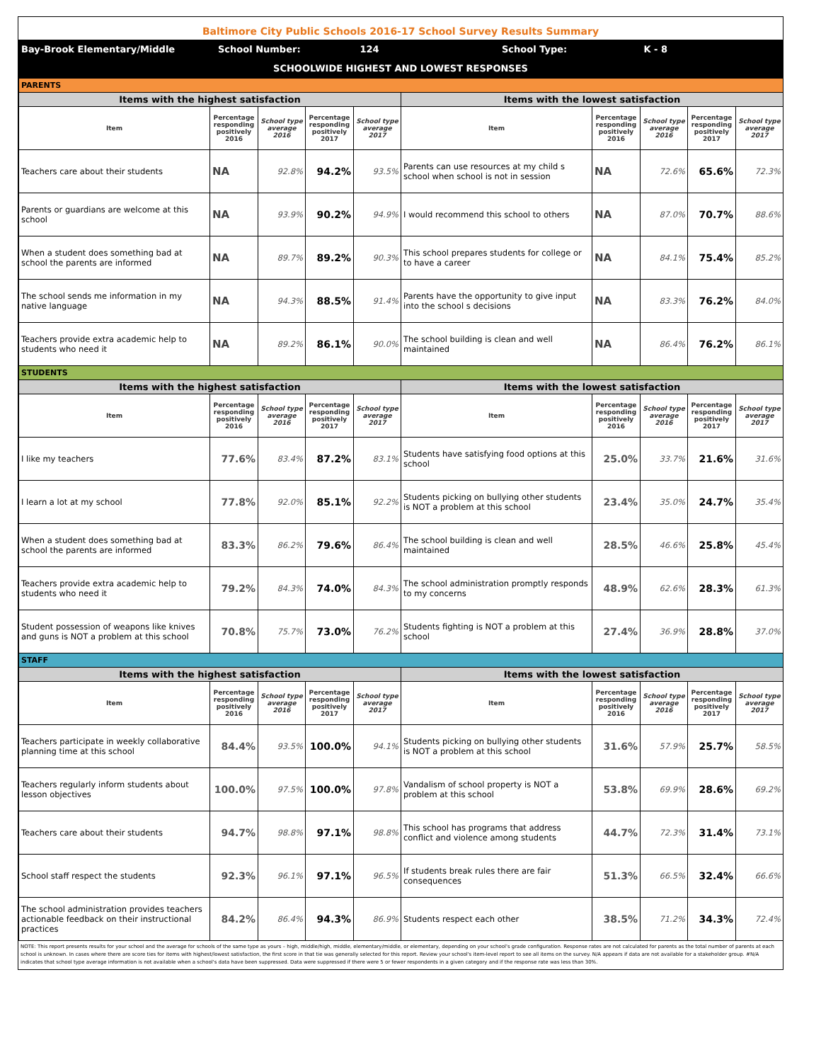Baltimore City Public Schools 2016-17 School Survey Results Summary
| Bay-Brook Elementary/Middle | School Number: | 124 | School Type: | K - 8 |
| SCHOOLWIDE HIGHEST AND LOWEST RESPONSES | | | | |
| PARENTS | | | | | | | | | |
| Items with the highest satisfaction | | | | | Items with the lowest satisfaction | | | | |
| Item | Percentage responding positively 2016 | School type average 2016 | Percentage responding positively 2017 | School type average 2017 | Item | Percentage responding positively 2016 | School type average 2016 | Percentage responding positively 2017 | School type average 2017 |
| Teachers care about their students | NA | 92.8% | 94.2% | 93.5% | Parents can use resources at my child s school when school is not in session | NA | 72.6% | 65.6% | 72.3% |
| Parents or guardians are welcome at this school | NA | 93.9% | 90.2% | 94.9% | I would recommend this school to others | NA | 87.0% | 70.7% | 88.6% |
| When a student does something bad at school the parents are informed | NA | 89.7% | 89.2% | 90.3% | This school prepares students for college or to have a career | NA | 84.1% | 75.4% | 85.2% |
| The school sends me information in my native language | NA | 94.3% | 88.5% | 91.4% | Parents have the opportunity to give input into the school s decisions | NA | 83.3% | 76.2% | 84.0% |
| Teachers provide extra academic help to students who need it | NA | 89.2% | 86.1% | 90.0% | The school building is clean and well maintained | NA | 86.4% | 76.2% | 86.1% |
| STUDENTS | | | | | | | | | |
| Items with the highest satisfaction | | | | | Items with the lowest satisfaction | | | | |
| Item | Percentage responding positively 2016 | School type average 2016 | Percentage responding positively 2017 | School type average 2017 | Item | Percentage responding positively 2016 | School type average 2016 | Percentage responding positively 2017 | School type average 2017 |
| I like my teachers | 77.6% | 83.4% | 87.2% | 83.1% | Students have satisfying food options at this school | 25.0% | 33.7% | 21.6% | 31.6% |
| I learn a lot at my school | 77.8% | 92.0% | 85.1% | 92.2% | Students picking on bullying other students is NOT a problem at this school | 23.4% | 35.0% | 24.7% | 35.4% |
| When a student does something bad at school the parents are informed | 83.3% | 86.2% | 79.6% | 86.4% | The school building is clean and well maintained | 28.5% | 46.6% | 25.8% | 45.4% |
| Teachers provide extra academic help to students who need it | 79.2% | 84.3% | 74.0% | 84.3% | The school administration promptly responds to my concerns | 48.9% | 62.6% | 28.3% | 61.3% |
| Student possession of weapons like knives and guns is NOT a problem at this school | 70.8% | 75.7% | 73.0% | 76.2% | Students fighting is NOT a problem at this school | 27.4% | 36.9% | 28.8% | 37.0% |
| STAFF | | | | | | | | | |
| Items with the highest satisfaction | | | | | Items with the lowest satisfaction | | | | |
| Item | Percentage responding positively 2016 | School type average 2016 | Percentage responding positively 2017 | School type average 2017 | Item | Percentage responding positively 2016 | School type average 2016 | Percentage responding positively 2017 | School type average 2017 |
| Teachers participate in weekly collaborative planning time at this school | 84.4% | 93.5% | 100.0% | 94.1% | Students picking on bullying other students is NOT a problem at this school | 31.6% | 57.9% | 25.7% | 58.5% |
| Teachers regularly inform students about lesson objectives | 100.0% | 97.5% | 100.0% | 97.8% | Vandalism of school property is NOT a problem at this school | 53.8% | 69.9% | 28.6% | 69.2% |
| Teachers care about their students | 94.7% | 98.8% | 97.1% | 98.8% | This school has programs that address conflict and violence among students | 44.7% | 72.3% | 31.4% | 73.1% |
| School staff respect the students | 92.3% | 96.1% | 97.1% | 96.5% | If students break rules there are fair consequences | 51.3% | 66.5% | 32.4% | 66.6% |
| The school administration provides teachers actionable feedback on their instructional practices | 84.2% | 86.4% | 94.3% | 86.9% | Students respect each other | 38.5% | 71.2% | 34.3% | 72.4% |
NOTE: This report presents results for your school and the average for schools of the same type as yours – high, middle/high, middle, elementary/middle, or elementary, depending on your school's grade configuration. Response rates are not calculated for parents as the total number of parents at each school is unknown. In cases where there are score ties for items with highest/lowest satisfaction, the first score in that tie was generally selected for this report. Review your school's item-level report to see all items on the survey. N/A appears if data are not available for a stakeholder group. #N/A indicates that school type average information is not available when a school's data have been suppressed. Data were suppressed if there were 5 or fewer respondents in a given category and if the response rate was less than 30%.